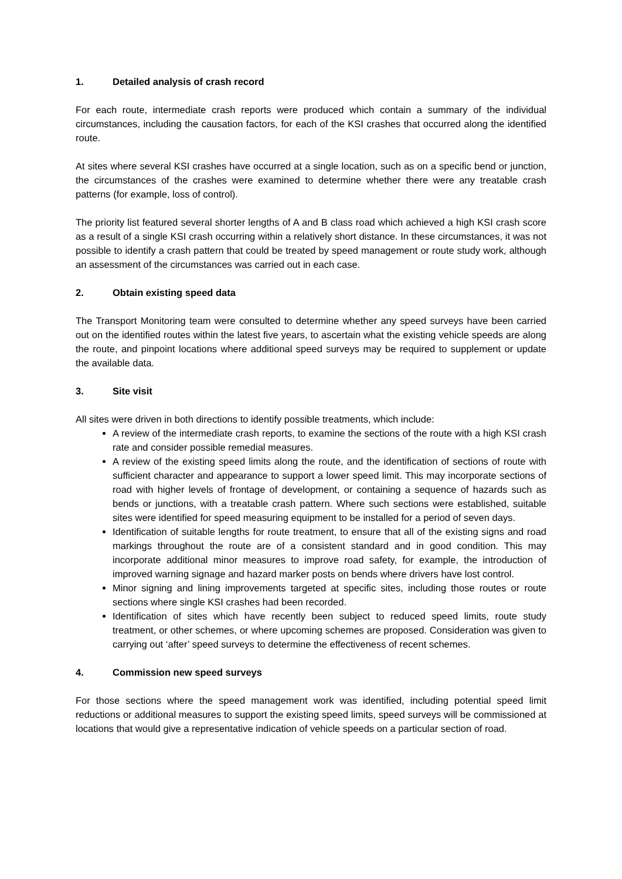1. Detailed analysis of crash record
For each route, intermediate crash reports were produced which contain a summary of the individual circumstances, including the causation factors, for each of the KSI crashes that occurred along the identified route.
At sites where several KSI crashes have occurred at a single location, such as on a specific bend or junction, the circumstances of the crashes were examined to determine whether there were any treatable crash patterns (for example, loss of control).
The priority list featured several shorter lengths of A and B class road which achieved a high KSI crash score as a result of a single KSI crash occurring within a relatively short distance. In these circumstances, it was not possible to identify a crash pattern that could be treated by speed management or route study work, although an assessment of the circumstances was carried out in each case.
2. Obtain existing speed data
The Transport Monitoring team were consulted to determine whether any speed surveys have been carried out on the identified routes within the latest five years, to ascertain what the existing vehicle speeds are along the route, and pinpoint locations where additional speed surveys may be required to supplement or update the available data.
3. Site visit
All sites were driven in both directions to identify possible treatments, which include:
A review of the intermediate crash reports, to examine the sections of the route with a high KSI crash rate and consider possible remedial measures.
A review of the existing speed limits along the route, and the identification of sections of route with sufficient character and appearance to support a lower speed limit. This may incorporate sections of road with higher levels of frontage of development, or containing a sequence of hazards such as bends or junctions, with a treatable crash pattern. Where such sections were established, suitable sites were identified for speed measuring equipment to be installed for a period of seven days.
Identification of suitable lengths for route treatment, to ensure that all of the existing signs and road markings throughout the route are of a consistent standard and in good condition. This may incorporate additional minor measures to improve road safety, for example, the introduction of improved warning signage and hazard marker posts on bends where drivers have lost control.
Minor signing and lining improvements targeted at specific sites, including those routes or route sections where single KSI crashes had been recorded.
Identification of sites which have recently been subject to reduced speed limits, route study treatment, or other schemes, or where upcoming schemes are proposed. Consideration was given to carrying out ‘after’ speed surveys to determine the effectiveness of recent schemes.
4. Commission new speed surveys
For those sections where the speed management work was identified, including potential speed limit reductions or additional measures to support the existing speed limits, speed surveys will be commissioned at locations that would give a representative indication of vehicle speeds on a particular section of road.